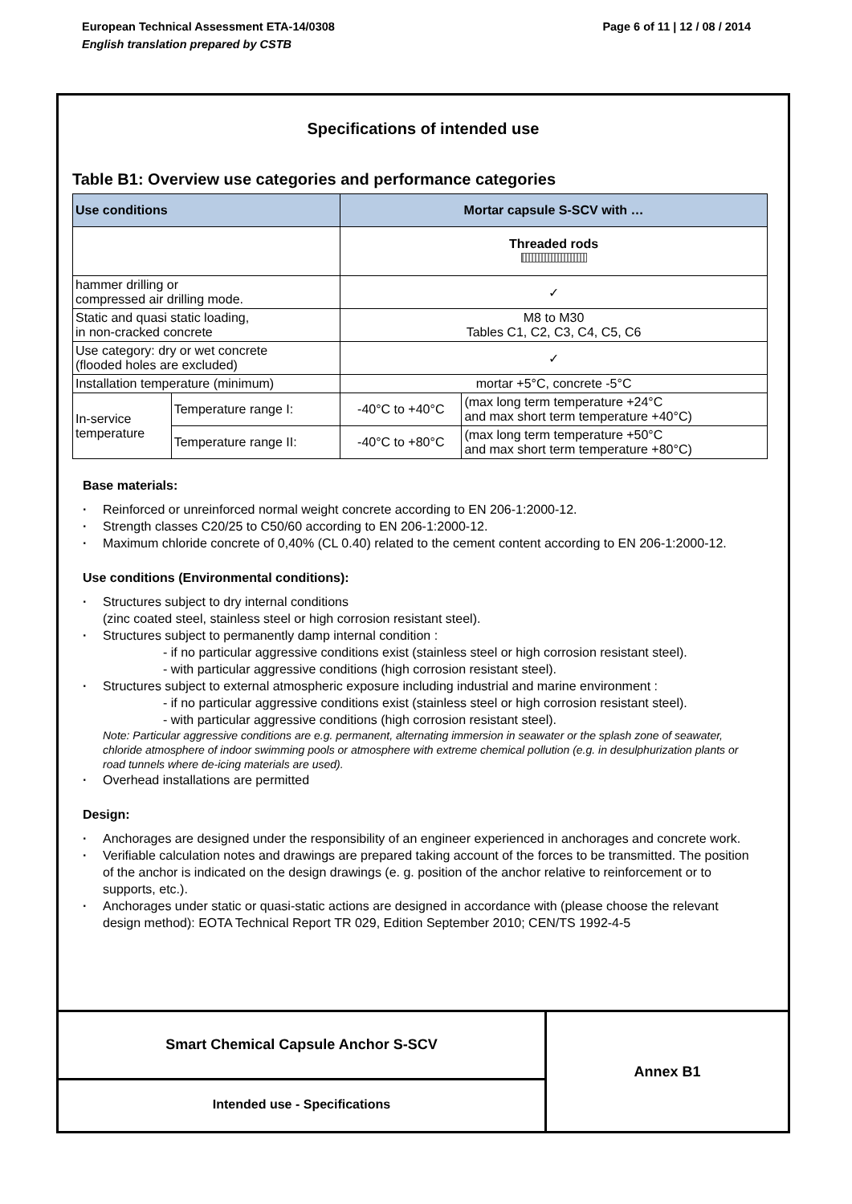European Technical Assessment ETA-14/0308
English translation prepared by CSTB
Page 6 of 11 | 12 / 08 / 2014
Specifications of intended use
Table B1: Overview use categories and performance categories
| Use conditions | | Mortar capsule S-SCV with … | |
| --- | --- | --- | --- |
| | | Threaded rods | |
| hammer drilling or compressed air drilling mode. | | ✓ | |
| Static and quasi static loading, in non-cracked concrete | | M8 to M30 Tables C1, C2, C3, C4, C5, C6 | |
| Use category: dry or wet concrete (flooded holes are excluded) | | ✓ | |
| Installation temperature (minimum) | | mortar +5°C, concrete -5°C | |
| In-service temperature | Temperature range I: | -40°C to +40°C | (max long term temperature +24°C and max short term temperature +40°C) |
| | Temperature range II: | -40°C to +80°C | (max long term temperature +50°C and max short term temperature +80°C) |
Base materials:
Reinforced or unreinforced normal weight concrete according to EN 206-1:2000-12.
Strength classes C20/25 to C50/60 according to EN 206-1:2000-12.
Maximum chloride concrete of 0,40% (CL 0.40) related to the cement content according to EN 206-1:2000-12.
Use conditions (Environmental conditions):
Structures subject to dry internal conditions
(zinc coated steel, stainless steel or high corrosion resistant steel).
Structures subject to permanently damp internal condition :
- if no particular aggressive conditions exist (stainless steel or high corrosion resistant steel).
- with particular aggressive conditions (high corrosion resistant steel).
Structures subject to external atmospheric exposure including industrial and marine environment :
- if no particular aggressive conditions exist (stainless steel or high corrosion resistant steel).
- with particular aggressive conditions (high corrosion resistant steel).
Note: Particular aggressive conditions are e.g. permanent, alternating immersion in seawater or the splash zone of seawater, chloride atmosphere of indoor swimming pools or atmosphere with extreme chemical pollution (e.g. in desulphurization plants or road tunnels where de-icing materials are used).
Overhead installations are permitted
Design:
Anchorages are designed under the responsibility of an engineer experienced in anchorages and concrete work.
Verifiable calculation notes and drawings are prepared taking account of the forces to be transmitted. The position of the anchor is indicated on the design drawings (e. g. position of the anchor relative to reinforcement or to supports, etc.).
Anchorages under static or quasi-static actions are designed in accordance with (please choose the relevant design method): EOTA Technical Report TR 029, Edition September 2010; CEN/TS 1992-4-5
Smart Chemical Capsule Anchor S-SCV
Intended use - Specifications
Annex B1